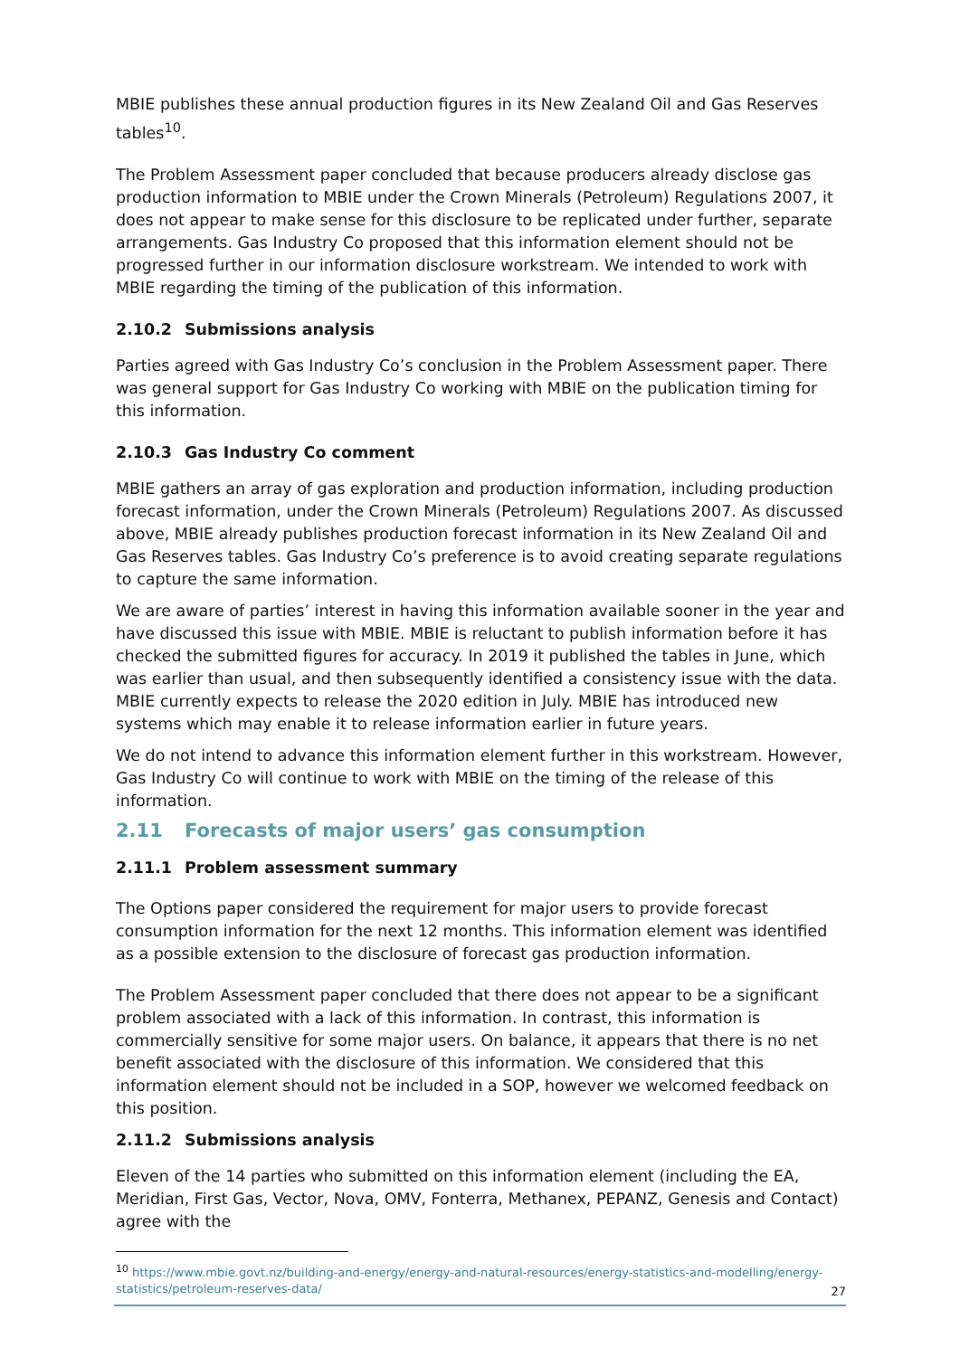MBIE publishes these annual production figures in its New Zealand Oil and Gas Reserves tables<sup>10</sup>.
The Problem Assessment paper concluded that because producers already disclose gas production information to MBIE under the Crown Minerals (Petroleum) Regulations 2007, it does not appear to make sense for this disclosure to be replicated under further, separate arrangements. Gas Industry Co proposed that this information element should not be progressed further in our information disclosure workstream. We intended to work with MBIE regarding the timing of the publication of this information.
2.10.2 Submissions analysis
Parties agreed with Gas Industry Co’s conclusion in the Problem Assessment paper. There was general support for Gas Industry Co working with MBIE on the publication timing for this information.
2.10.3 Gas Industry Co comment
MBIE gathers an array of gas exploration and production information, including production forecast information, under the Crown Minerals (Petroleum) Regulations 2007. As discussed above, MBIE already publishes production forecast information in its New Zealand Oil and Gas Reserves tables. Gas Industry Co’s preference is to avoid creating separate regulations to capture the same information.
We are aware of parties’ interest in having this information available sooner in the year and have discussed this issue with MBIE. MBIE is reluctant to publish information before it has checked the submitted figures for accuracy. In 2019 it published the tables in June, which was earlier than usual, and then subsequently identified a consistency issue with the data. MBIE currently expects to release the 2020 edition in July. MBIE has introduced new systems which may enable it to release information earlier in future years.
We do not intend to advance this information element further in this workstream. However, Gas Industry Co will continue to work with MBIE on the timing of the release of this information.
2.11 Forecasts of major users’ gas consumption
2.11.1 Problem assessment summary
The Options paper considered the requirement for major users to provide forecast consumption information for the next 12 months. This information element was identified as a possible extension to the disclosure of forecast gas production information.
The Problem Assessment paper concluded that there does not appear to be a significant problem associated with a lack of this information. In contrast, this information is commercially sensitive for some major users. On balance, it appears that there is no net benefit associated with the disclosure of this information. We considered that this information element should not be included in a SOP, however we welcomed feedback on this position.
2.11.2 Submissions analysis
Eleven of the 14 parties who submitted on this information element (including the EA, Meridian, First Gas, Vector, Nova, OMV, Fonterra, Methanex, PEPANZ, Genesis and Contact) agree with the
<sup>10</sup> https://www.mbie.govt.nz/building-and-energy/energy-and-natural-resources/energy-statistics-and-modelling/energy-statistics/petroleum-reserves-data/
27